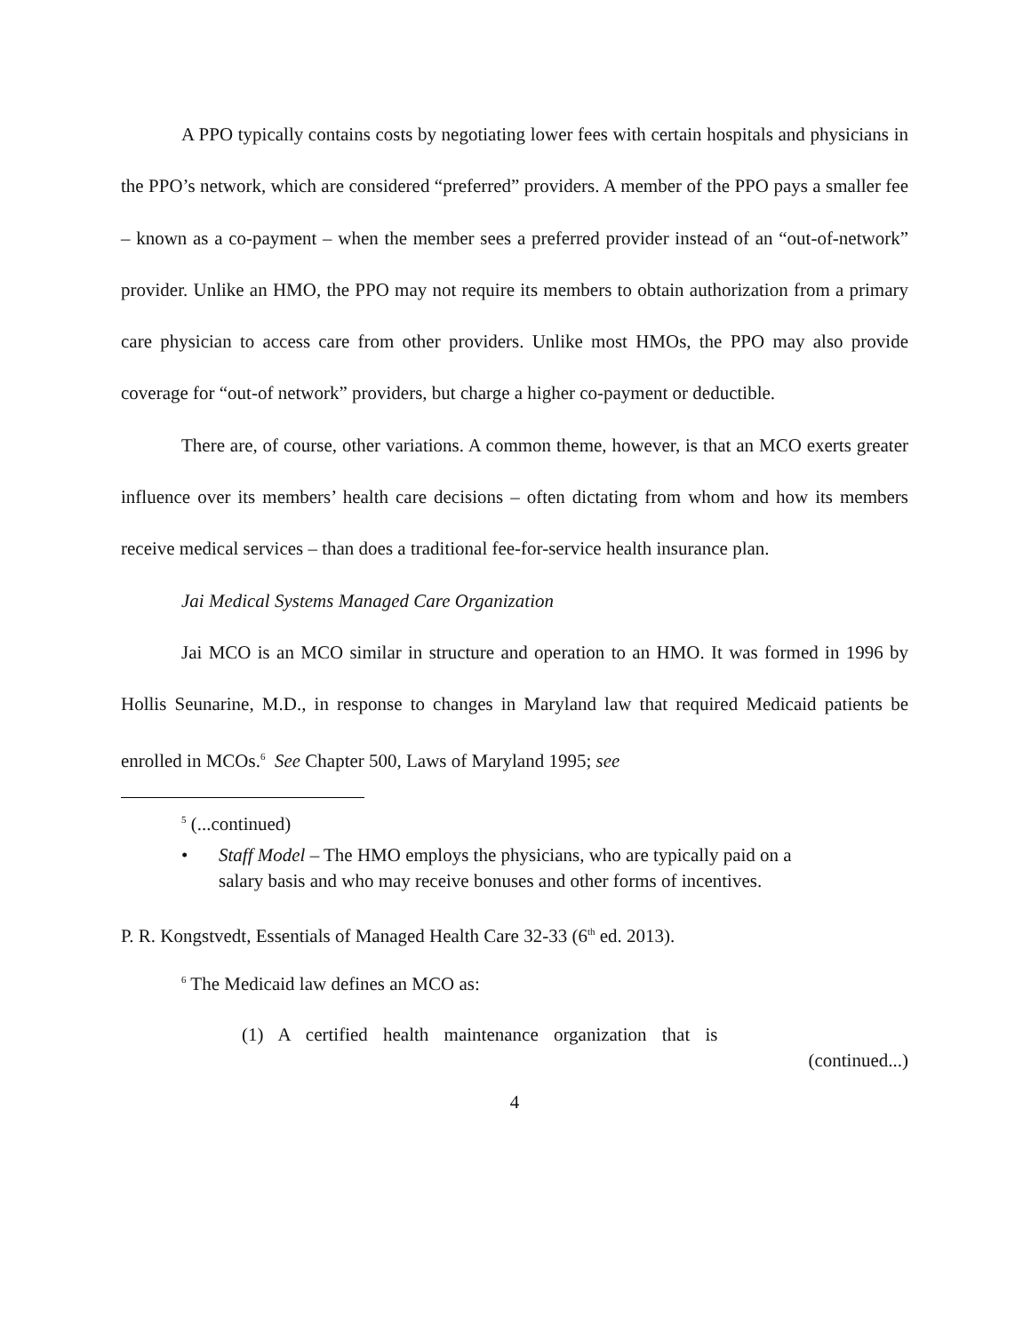A PPO typically contains costs by negotiating lower fees with certain hospitals and physicians in the PPO’s network, which are considered “preferred” providers. A member of the PPO pays a smaller fee – known as a co-payment – when the member sees a preferred provider instead of an “out-of-network” provider. Unlike an HMO, the PPO may not require its members to obtain authorization from a primary care physician to access care from other providers. Unlike most HMOs, the PPO may also provide coverage for “out-of network” providers, but charge a higher co-payment or deductible.
There are, of course, other variations. A common theme, however, is that an MCO exerts greater influence over its members’ health care decisions – often dictating from whom and how its members receive medical services – than does a traditional fee-for-service health insurance plan.
Jai Medical Systems Managed Care Organization
Jai MCO is an MCO similar in structure and operation to an HMO. It was formed in 1996 by Hollis Seunarine, M.D., in response to changes in Maryland law that required Medicaid patients be enrolled in MCOs.<sup>6</sup> See Chapter 500, Laws of Maryland 1995; see
<sup>5</sup> (...continued)
• Staff Model – The HMO employs the physicians, who are typically paid on a salary basis and who may receive bonuses and other forms of incentives.
P. R. Kongstvedt, Essentials of Managed Health Care 32-33 (6<sup>th</sup> ed. 2013).
<sup>6</sup> The Medicaid law defines an MCO as:
(1) A certified health maintenance organization that is
(continued...)
4